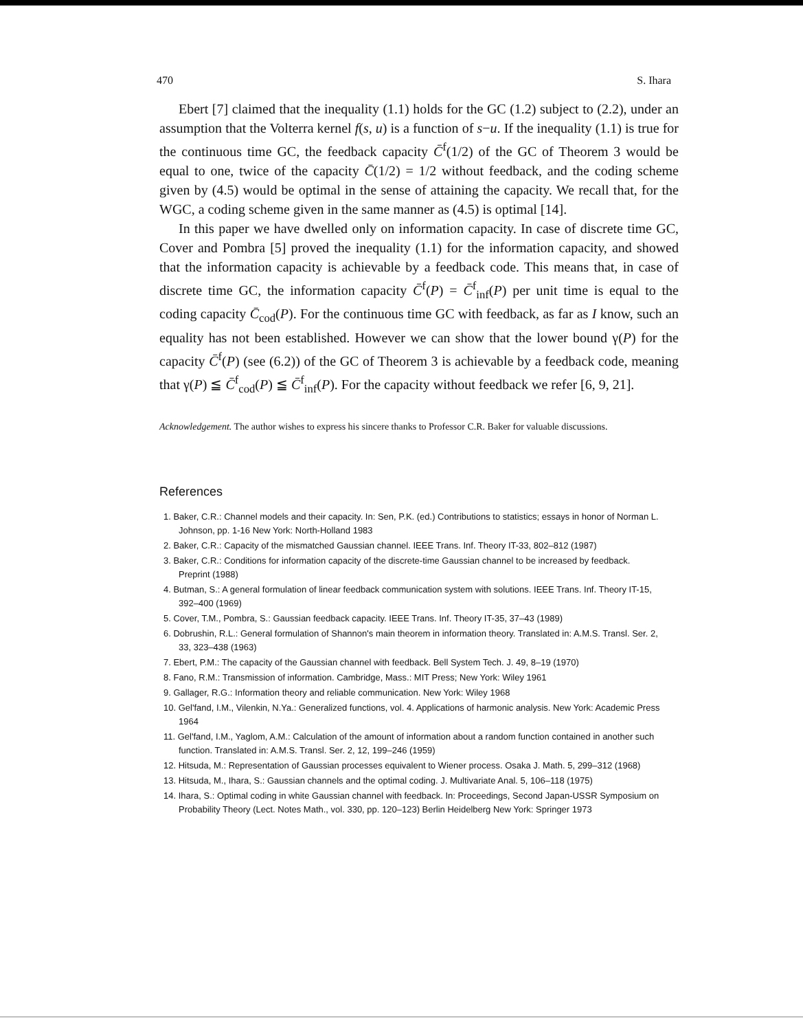470 S. Ihara
Ebert [7] claimed that the inequality (1.1) holds for the GC (1.2) subject to (2.2), under an assumption that the Volterra kernel f(s, u) is a function of s−u. If the inequality (1.1) is true for the continuous time GC, the feedback capacity C̄<sup>f</sup>(1/2) of the GC of Theorem 3 would be equal to one, twice of the capacity C̄(1/2) = 1/2 without feedback, and the coding scheme given by (4.5) would be optimal in the sense of attaining the capacity. We recall that, for the WGC, a coding scheme given in the same manner as (4.5) is optimal [14].
In this paper we have dwelled only on information capacity. In case of discrete time GC, Cover and Pombra [5] proved the inequality (1.1) for the information capacity, and showed that the information capacity is achievable by a feedback code. This means that, in case of discrete time GC, the information capacity C̄<sup>f</sup>(P) = C̄<sup>f</sup><sub>inf</sub>(P) per unit time is equal to the coding capacity C̄<sub>cod</sub>(P). For the continuous time GC with feedback, as far as I know, such an equality has not been established. However we can show that the lower bound γ(P) for the capacity C̄<sup>f</sup>(P) (see (6.2)) of the GC of Theorem 3 is achievable by a feedback code, meaning that γ(P) ≦ C̄<sup>f</sup><sub>cod</sub>(P) ≦ C̄<sup>f</sup><sub>inf</sub>(P). For the capacity without feedback we refer [6, 9, 21].
Acknowledgement. The author wishes to express his sincere thanks to Professor C.R. Baker for valuable discussions.
References
1. Baker, C.R.: Channel models and their capacity. In: Sen, P.K. (ed.) Contributions to statistics; essays in honor of Norman L. Johnson, pp. 1-16 New York: North-Holland 1983
2. Baker, C.R.: Capacity of the mismatched Gaussian channel. IEEE Trans. Inf. Theory IT-33, 802–812 (1987)
3. Baker, C.R.: Conditions for information capacity of the discrete-time Gaussian channel to be increased by feedback. Preprint (1988)
4. Butman, S.: A general formulation of linear feedback communication system with solutions. IEEE Trans. Inf. Theory IT-15, 392–400 (1969)
5. Cover, T.M., Pombra, S.: Gaussian feedback capacity. IEEE Trans. Inf. Theory IT-35, 37–43 (1989)
6. Dobrushin, R.L.: General formulation of Shannon's main theorem in information theory. Translated in: A.M.S. Transl. Ser. 2, 33, 323–438 (1963)
7. Ebert, P.M.: The capacity of the Gaussian channel with feedback. Bell System Tech. J. 49, 8–19 (1970)
8. Fano, R.M.: Transmission of information. Cambridge, Mass.: MIT Press; New York: Wiley 1961
9. Gallager, R.G.: Information theory and reliable communication. New York: Wiley 1968
10. Gel'fand, I.M., Vilenkin, N.Ya.: Generalized functions, vol. 4. Applications of harmonic analysis. New York: Academic Press 1964
11. Gel'fand, I.M., Yaglom, A.M.: Calculation of the amount of information about a random function contained in another such function. Translated in: A.M.S. Transl. Ser. 2, 12, 199–246 (1959)
12. Hitsuda, M.: Representation of Gaussian processes equivalent to Wiener process. Osaka J. Math. 5, 299–312 (1968)
13. Hitsuda, M., Ihara, S.: Gaussian channels and the optimal coding. J. Multivariate Anal. 5, 106–118 (1975)
14. Ihara, S.: Optimal coding in white Gaussian channel with feedback. In: Proceedings, Second Japan-USSR Symposium on Probability Theory (Lect. Notes Math., vol. 330, pp. 120–123) Berlin Heidelberg New York: Springer 1973